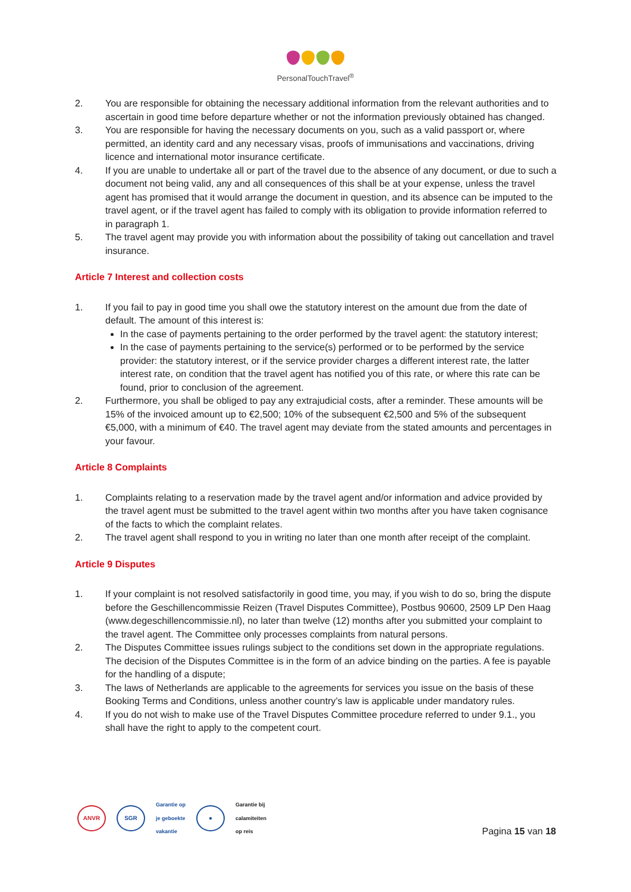PersonalTouchTravel<sup>®</sup>
2. You are responsible for obtaining the necessary additional information from the relevant authorities and to ascertain in good time before departure whether or not the information previously obtained has changed.
3. You are responsible for having the necessary documents on you, such as a valid passport or, where permitted, an identity card and any necessary visas, proofs of immunisations and vaccinations, driving licence and international motor insurance certificate.
4. If you are unable to undertake all or part of the travel due to the absence of any document, or due to such a document not being valid, any and all consequences of this shall be at your expense, unless the travel agent has promised that it would arrange the document in question, and its absence can be imputed to the travel agent, or if the travel agent has failed to comply with its obligation to provide information referred to in paragraph 1.
5. The travel agent may provide you with information about the possibility of taking out cancellation and travel insurance.
Article 7 Interest and collection costs
1. If you fail to pay in good time you shall owe the statutory interest on the amount due from the date of default. The amount of this interest is:
In the case of payments pertaining to the order performed by the travel agent: the statutory interest;
In the case of payments pertaining to the service(s) performed or to be performed by the service provider: the statutory interest, or if the service provider charges a different interest rate, the latter interest rate, on condition that the travel agent has notified you of this rate, or where this rate can be found, prior to conclusion of the agreement.
2. Furthermore, you shall be obliged to pay any extrajudicial costs, after a reminder. These amounts will be 15% of the invoiced amount up to €2,500; 10% of the subsequent €2,500 and 5% of the subsequent €5,000, with a minimum of €40. The travel agent may deviate from the stated amounts and percentages in your favour.
Article 8 Complaints
1. Complaints relating to a reservation made by the travel agent and/or information and advice provided by the travel agent must be submitted to the travel agent within two months after you have taken cognisance of the facts to which the complaint relates.
2. The travel agent shall respond to you in writing no later than one month after receipt of the complaint.
Article 9 Disputes
1. If your complaint is not resolved satisfactorily in good time, you may, if you wish to do so, bring the dispute before the Geschillencommissie Reizen (Travel Disputes Committee), Postbus 90600, 2509 LP Den Haag (www.degeschillencommissie.nl), no later than twelve (12) months after you submitted your complaint to the travel agent. The Committee only processes complaints from natural persons.
2. The Disputes Committee issues rulings subject to the conditions set down in the appropriate regulations. The decision of the Disputes Committee is in the form of an advice binding on the parties. A fee is payable for the handling of a dispute;
3. The laws of Netherlands are applicable to the agreements for services you issue on the basis of these Booking Terms and Conditions, unless another country’s law is applicable under mandatory rules.
4. If you do not wish to make use of the Travel Disputes Committee procedure referred to under 9.1., you shall have the right to apply to the competent court.
ANVR SGR Garantie op
je geboekte
vakantie ● Garantie bij
calamiteiten
op reis
Pagina 15 van 18